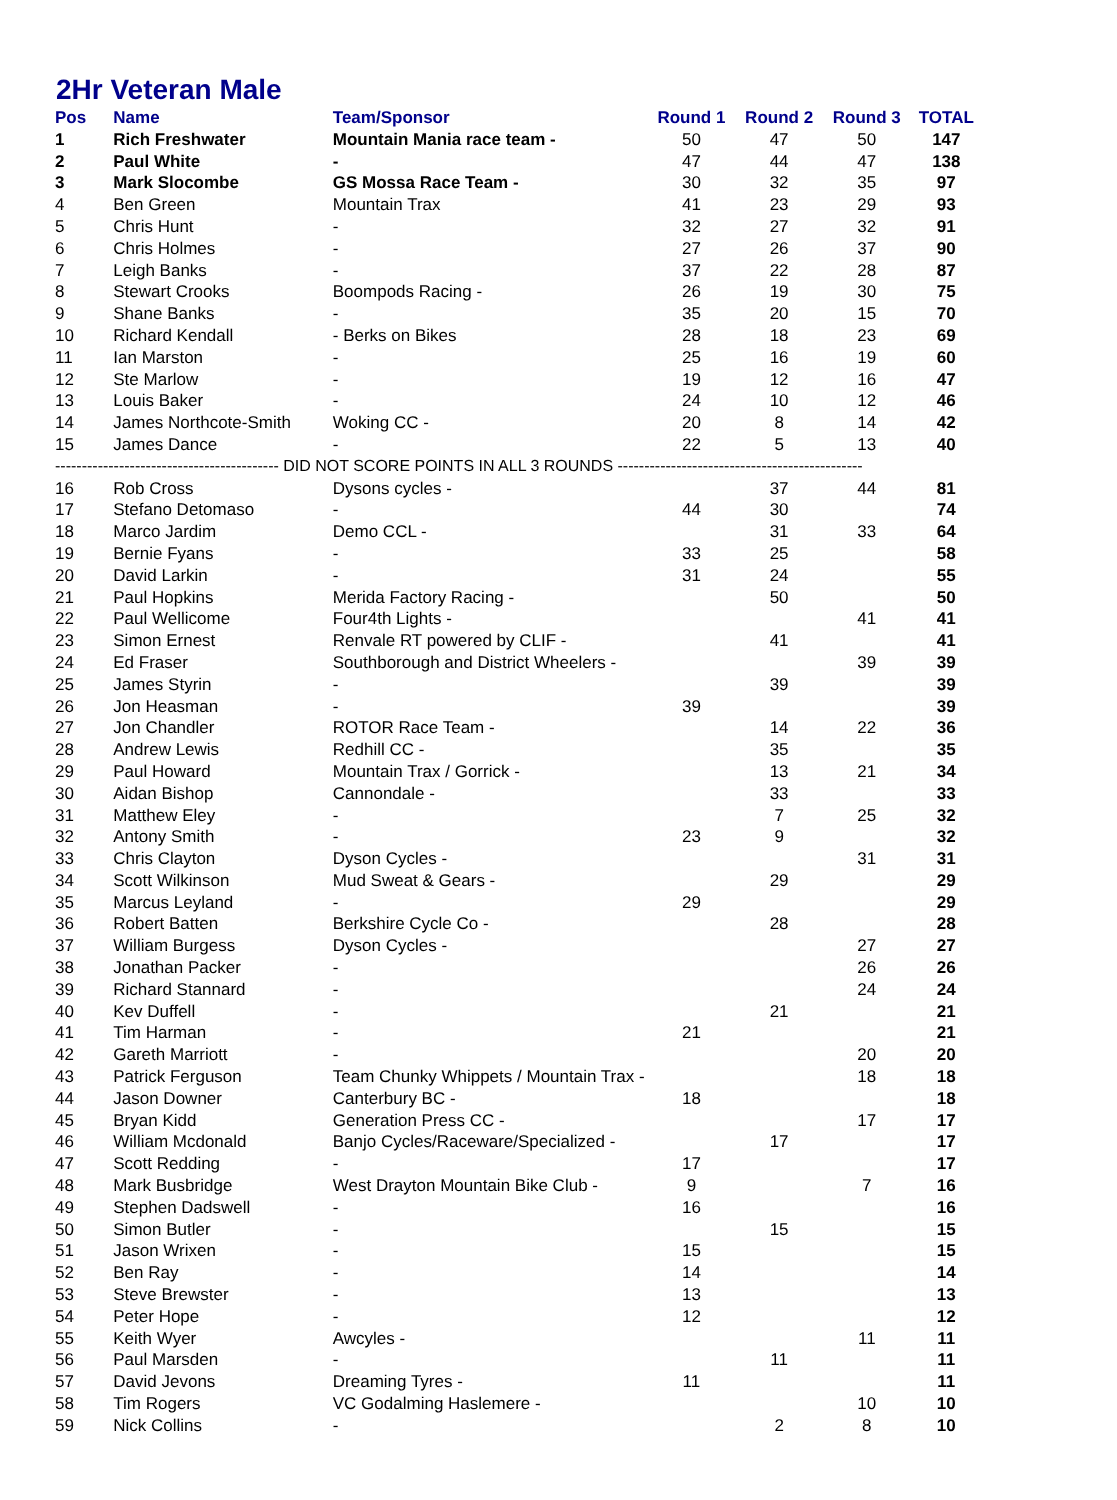2Hr Veteran Male
| Pos | Name | Team/Sponsor | Round 1 | Round 2 | Round 3 | TOTAL |
| --- | --- | --- | --- | --- | --- | --- |
| 1 | Rich Freshwater | Mountain Mania race team - | 50 | 47 | 50 | 147 |
| 2 | Paul White | - | 47 | 44 | 47 | 138 |
| 3 | Mark Slocombe | GS Mossa Race Team - | 30 | 32 | 35 | 97 |
| 4 | Ben Green | Mountain Trax | 41 | 23 | 29 | 93 |
| 5 | Chris Hunt | - | 32 | 27 | 32 | 91 |
| 6 | Chris Holmes | - | 27 | 26 | 37 | 90 |
| 7 | Leigh Banks | - | 37 | 22 | 28 | 87 |
| 8 | Stewart Crooks | Boompods Racing - | 26 | 19 | 30 | 75 |
| 9 | Shane Banks | - | 35 | 20 | 15 | 70 |
| 10 | Richard Kendall | - Berks on Bikes | 28 | 18 | 23 | 69 |
| 11 | Ian Marston | - | 25 | 16 | 19 | 60 |
| 12 | Ste Marlow | - | 19 | 12 | 16 | 47 |
| 13 | Louis Baker | - | 24 | 10 | 12 | 46 |
| 14 | James Northcote-Smith | Woking CC - | 20 | 8 | 14 | 42 |
| 15 | James Dance | - | 22 | 5 | 13 | 40 |
| ------------------------------------------ DID NOT SCORE POINTS IN ALL 3 ROUNDS ---------------------------------------------- | | | | | | |
| 16 | Rob Cross | Dysons cycles - | | 37 | 44 | 81 |
| 17 | Stefano Detomaso | - | 44 | 30 | | 74 |
| 18 | Marco Jardim | Demo CCL - | | 31 | 33 | 64 |
| 19 | Bernie Fyans | - | 33 | 25 | | 58 |
| 20 | David Larkin | - | 31 | 24 | | 55 |
| 21 | Paul Hopkins | Merida Factory Racing - | | 50 | | 50 |
| 22 | Paul Wellicome | Four4th Lights - | | | 41 | 41 |
| 23 | Simon Ernest | Renvale RT powered by CLIF - | | 41 | | 41 |
| 24 | Ed Fraser | Southborough and District Wheelers - | | | 39 | 39 |
| 25 | James Styrin | - | | 39 | | 39 |
| 26 | Jon Heasman | - | 39 | | | 39 |
| 27 | Jon Chandler | ROTOR Race Team - | | 14 | 22 | 36 |
| 28 | Andrew Lewis | Redhill CC - | | 35 | | 35 |
| 29 | Paul Howard | Mountain Trax / Gorrick - | | 13 | 21 | 34 |
| 30 | Aidan Bishop | Cannondale - | | 33 | | 33 |
| 31 | Matthew Eley | - | | 7 | 25 | 32 |
| 32 | Antony Smith | - | 23 | 9 | | 32 |
| 33 | Chris Clayton | Dyson Cycles - | | | 31 | 31 |
| 34 | Scott Wilkinson | Mud Sweat & Gears - | | 29 | | 29 |
| 35 | Marcus Leyland | - | 29 | | | 29 |
| 36 | Robert Batten | Berkshire Cycle Co - | | 28 | | 28 |
| 37 | William Burgess | Dyson Cycles - | | | 27 | 27 |
| 38 | Jonathan Packer | - | | | 26 | 26 |
| 39 | Richard Stannard | - | | | 24 | 24 |
| 40 | Kev Duffell | - | | 21 | | 21 |
| 41 | Tim Harman | - | 21 | | | 21 |
| 42 | Gareth Marriott | - | | | 20 | 20 |
| 43 | Patrick Ferguson | Team Chunky Whippets / Mountain Trax - | | | 18 | 18 |
| 44 | Jason Downer | Canterbury BC - | 18 | | | 18 |
| 45 | Bryan Kidd | Generation Press CC - | | | 17 | 17 |
| 46 | William Mcdonald | Banjo Cycles/Raceware/Specialized - | | 17 | | 17 |
| 47 | Scott Redding | - | 17 | | | 17 |
| 48 | Mark Busbridge | West Drayton Mountain Bike Club - | 9 | | 7 | 16 |
| 49 | Stephen Dadswell | - | 16 | | | 16 |
| 50 | Simon Butler | - | | 15 | | 15 |
| 51 | Jason Wrixen | - | 15 | | | 15 |
| 52 | Ben Ray | - | 14 | | | 14 |
| 53 | Steve Brewster | - | 13 | | | 13 |
| 54 | Peter Hope | - | 12 | | | 12 |
| 55 | Keith Wyer | Awcyles - | | | 11 | 11 |
| 56 | Paul Marsden | - | | 11 | | 11 |
| 57 | David Jevons | Dreaming Tyres - | 11 | | | 11 |
| 58 | Tim Rogers | VC Godalming Haslemere - | | | 10 | 10 |
| 59 | Nick Collins | - | | 2 | 8 | 10 |